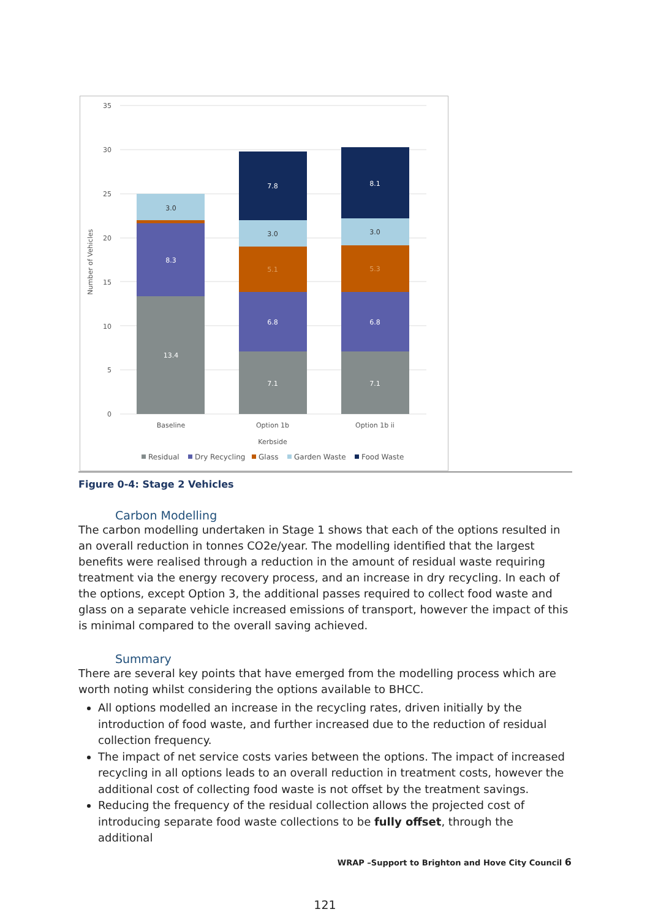35
30
25
20
15
10
5
0
Number of Vehicles
13.4
8.3
3.0
7.1
6.8
5.1
3.0
7.8
7.1
6.8
5.3
3.0
8.1
Baseline
Option 1b
Option 1b ii
Kerbside
Residual
Dry Recycling
Glass
Garden Waste
Food Waste
Figure 0-4: Stage 2 Vehicles
Carbon Modelling
The carbon modelling undertaken in Stage 1 shows that each of the options resulted in an overall reduction in tonnes CO2e/year. The modelling identified that the largest benefits were realised through a reduction in the amount of residual waste requiring treatment via the energy recovery process, and an increase in dry recycling. In each of the options, except Option 3, the additional passes required to collect food waste and glass on a separate vehicle increased emissions of transport, however the impact of this is minimal compared to the overall saving achieved.
Summary
There are several key points that have emerged from the modelling process which are worth noting whilst considering the options available to BHCC.
All options modelled an increase in the recycling rates, driven initially by the introduction of food waste, and further increased due to the reduction of residual collection frequency.
The impact of net service costs varies between the options. The impact of increased recycling in all options leads to an overall reduction in treatment costs, however the additional cost of collecting food waste is not offset by the treatment savings.
Reducing the frequency of the residual collection allows the projected cost of introducing separate food waste collections to be fully offset, through the additional
WRAP –Support to Brighton and Hove City Council 6
121